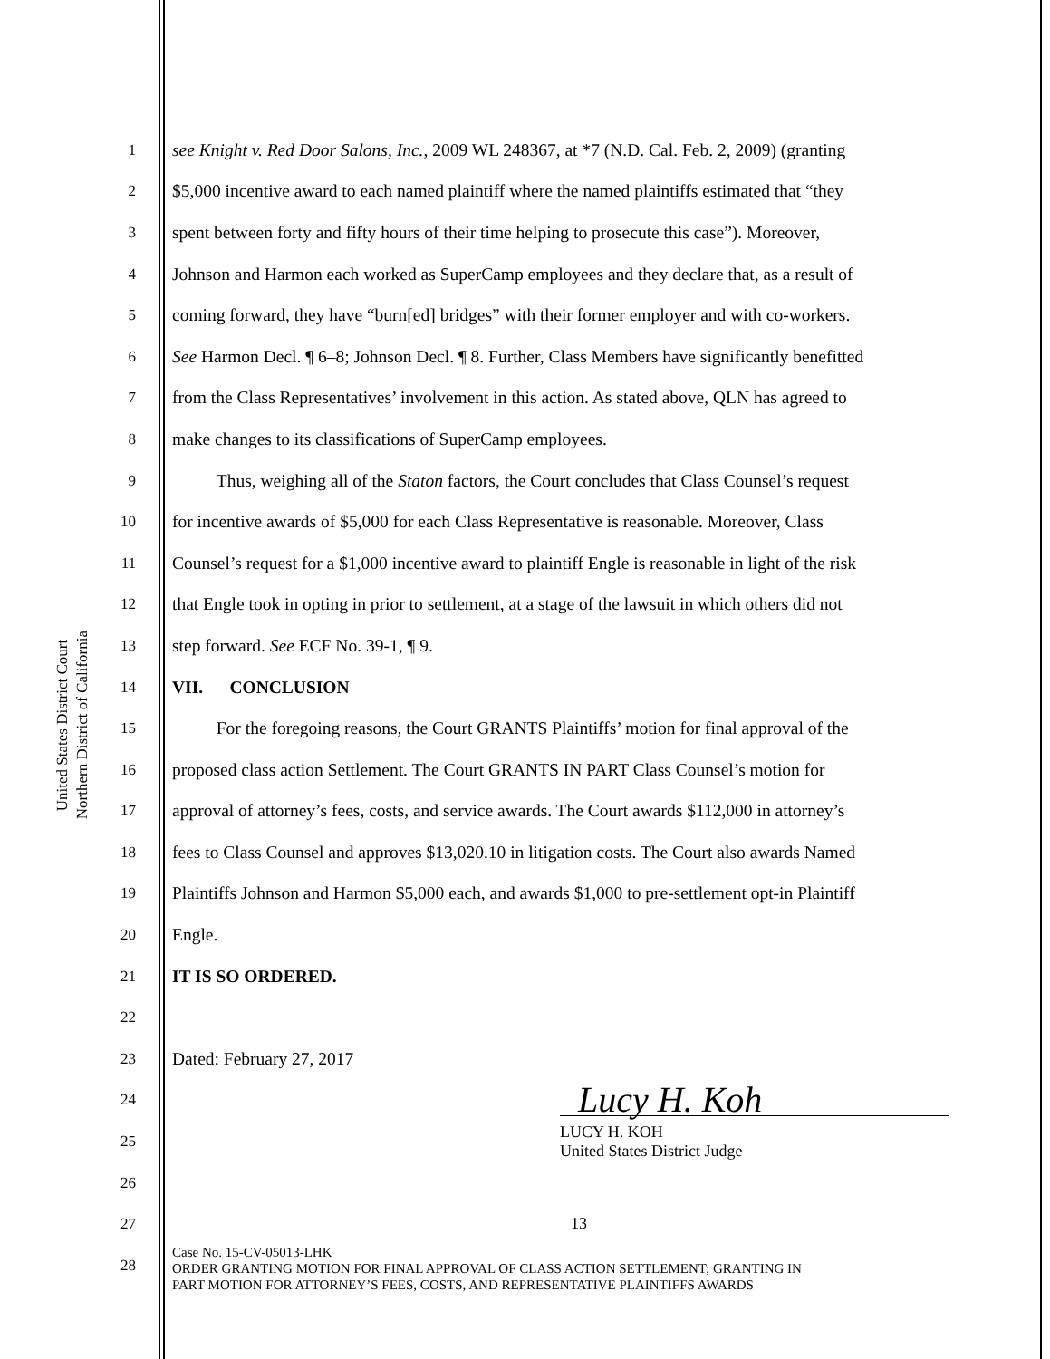United States District Court
Northern District of California
1 see Knight v. Red Door Salons, Inc., 2009 WL 248367, at *7 (N.D. Cal. Feb. 2, 2009) (granting
2 $5,000 incentive award to each named plaintiff where the named plaintiffs estimated that “they
3 spent between forty and fifty hours of their time helping to prosecute this case”). Moreover,
4 Johnson and Harmon each worked as SuperCamp employees and they declare that, as a result of
5 coming forward, they have “burn[ed] bridges” with their former employer and with co-workers.
6 See Harmon Decl. ¶ 6–8; Johnson Decl. ¶ 8. Further, Class Members have significantly benefitted
7 from the Class Representatives’ involvement in this action. As stated above, QLN has agreed to
8 make changes to its classifications of SuperCamp employees.
9   Thus, weighing all of the Staton factors, the Court concludes that Class Counsel’s request
10 for incentive awards of $5,000 for each Class Representative is reasonable. Moreover, Class
11 Counsel’s request for a $1,000 incentive award to plaintiff Engle is reasonable in light of the risk
12 that Engle took in opting in prior to settlement, at a stage of the lawsuit in which others did not
13 step forward. See ECF No. 39-1, ¶ 9.
14 VII.  CONCLUSION
15   For the foregoing reasons, the Court GRANTS Plaintiffs’ motion for final approval of the
16 proposed class action Settlement. The Court GRANTS IN PART Class Counsel’s motion for
17 approval of attorney’s fees, costs, and service awards. The Court awards $112,000 in attorney’s
18 fees to Class Counsel and approves $13,020.10 in litigation costs. The Court also awards Named
19 Plaintiffs Johnson and Harmon $5,000 each, and awards $1,000 to pre-settlement opt-in Plaintiff
20 Engle.
21 IT IS SO ORDERED.
22
23 Dated: February 27, 2017
24 Lucy H. Koh
25 LUCY H. KOH
United States District Judge
26
27
28
13
Case No. 15-CV-05013-LHK
ORDER GRANTING MOTION FOR FINAL APPROVAL OF CLASS ACTION SETTLEMENT; GRANTING IN
PART MOTION FOR ATTORNEY’S FEES, COSTS, AND REPRESENTATIVE PLAINTIFFS AWARDS